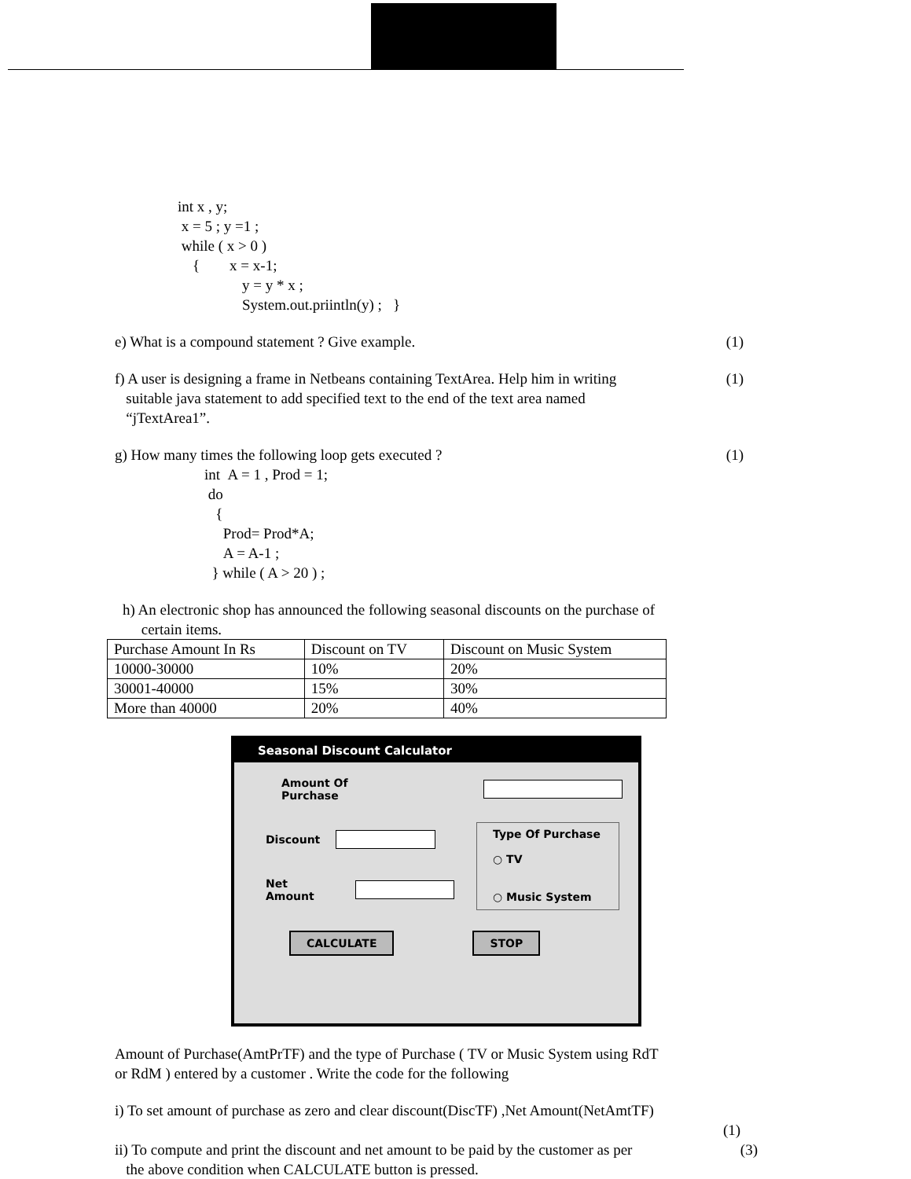int x , y;
x = 5 ; y =1 ;
while ( x > 0 )
{ x = x-1;
y = y * x ;
System.out.priintln(y) ; }
e) What is a compound statement ? Give example.
(1)
f) A user is designing a frame in Netbeans containing TextArea. Help him in writing
suitable java statement to add specified text to the end of the text area named
“jTextArea1”.
(1)
g) How many times the following loop gets executed ?
(1)
int A = 1 , Prod = 1;
do
{
Prod= Prod*A;
A = A-1 ;
} while ( A > 20 ) ;
h) An electronic shop has announced the following seasonal discounts on the purchase of
certain items.
| Purchase Amount In Rs | Discount on TV | Discount on Music System |
| 10000-30000 | 10% | 20% |
| 30001-40000 | 15% | 30% |
| More than 40000 | 20% | 40% |
Seasonal Discount Calculator
Amount Of Purchase
Discount
Net Amount
Type Of Purchase
○ TV
○ Music System
CALCULATE STOP
Amount of Purchase(AmtPrTF) and the type of Purchase ( TV or Music System using RdT
or RdM ) entered by a customer . Write the code for the following
i) To set amount of purchase as zero and clear discount(DiscTF) ,Net Amount(NetAmtTF)
(1)
ii) To compute and print the discount and net amount to be paid by the customer as per
the above condition when CALCULATE button is pressed.
(3)